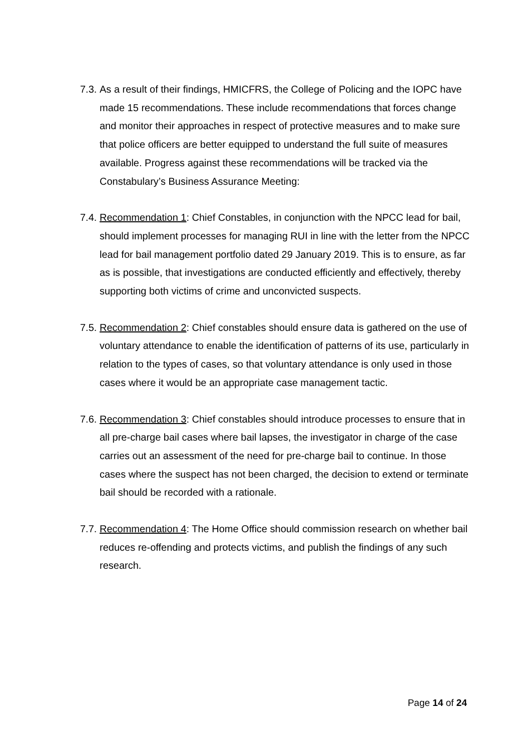7.3.
As a result of their findings, HMICFRS, the College of Policing and the IOPC have made 15 recommendations. These include recommendations that forces change and monitor their approaches in respect of protective measures and to make sure that police officers are better equipped to understand the full suite of measures available. Progress against these recommendations will be tracked via the Constabulary’s Business Assurance Meeting:
7.4.
Recommendation 1: Chief Constables, in conjunction with the NPCC lead for bail, should implement processes for managing RUI in line with the letter from the NPCC lead for bail management portfolio dated 29 January 2019. This is to ensure, as far as is possible, that investigations are conducted efficiently and effectively, thereby supporting both victims of crime and unconvicted suspects.
7.5.
Recommendation 2: Chief constables should ensure data is gathered on the use of voluntary attendance to enable the identification of patterns of its use, particularly in relation to the types of cases, so that voluntary attendance is only used in those cases where it would be an appropriate case management tactic.
7.6.
Recommendation 3: Chief constables should introduce processes to ensure that in all pre-charge bail cases where bail lapses, the investigator in charge of the case carries out an assessment of the need for pre-charge bail to continue. In those cases where the suspect has not been charged, the decision to extend or terminate bail should be recorded with a rationale.
7.7.
Recommendation 4: The Home Office should commission research on whether bail reduces re-offending and protects victims, and publish the findings of any such research.
Page 14 of 24